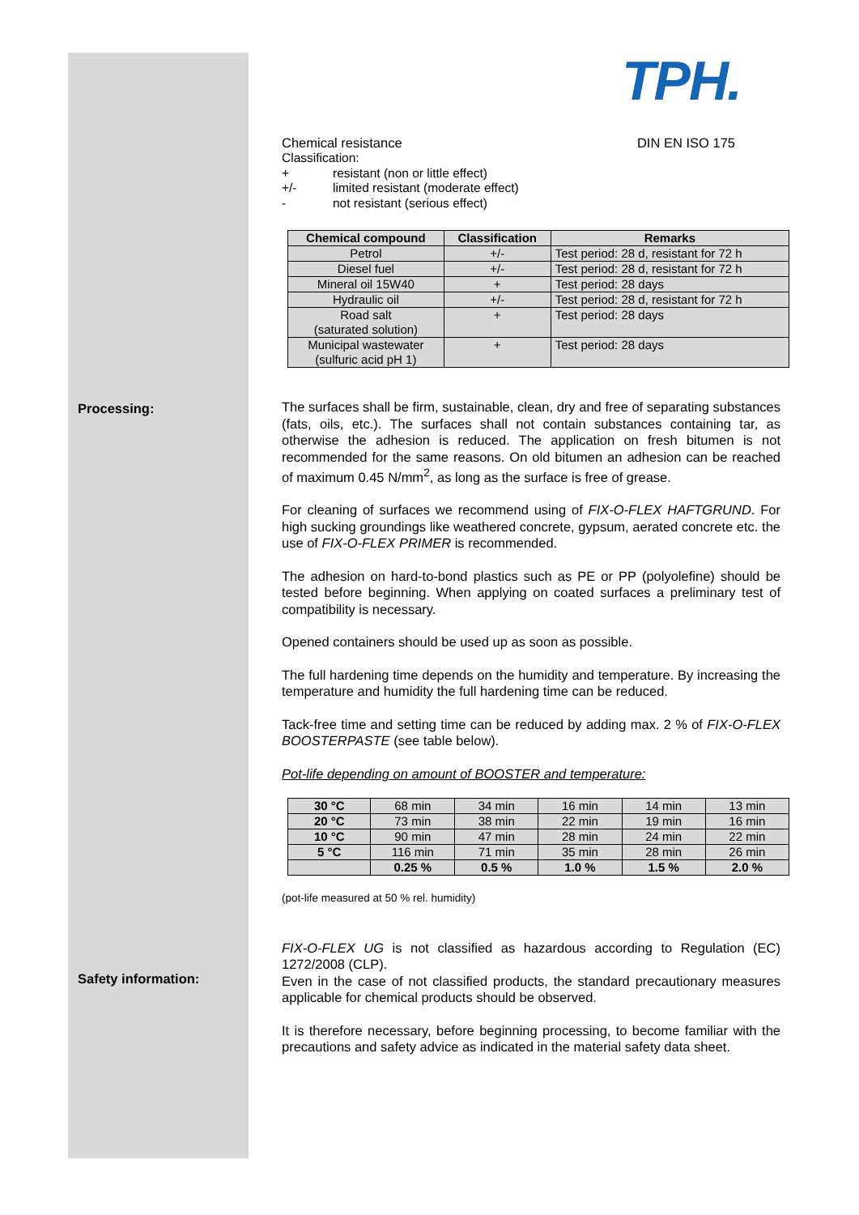TPH.
Processing:
Safety information:
Chemical resistance DIN EN ISO 175
Classification:
+ resistant (non or little effect)
+/- limited resistant (moderate effect)
- not resistant (serious effect)
| Chemical compound | Classification | Remarks |
| --- | --- | --- |
| Petrol | +/- | Test period: 28 d, resistant for 72 h |
| Diesel fuel | +/- | Test period: 28 d, resistant for 72 h |
| Mineral oil 15W40 | + | Test period: 28 days |
| Hydraulic oil | +/- | Test period: 28 d, resistant for 72 h |
| Road salt (saturated solution) | + | Test period: 28 days |
| Municipal wastewater (sulfuric acid pH 1) | + | Test period: 28 days |
The surfaces shall be firm, sustainable, clean, dry and free of separating substances (fats, oils, etc.). The surfaces shall not contain substances containing tar, as otherwise the adhesion is reduced. The application on fresh bitumen is not recommended for the same reasons. On old bitumen an adhesion can be reached of maximum 0.45 N/mm<sup>2</sup>, as long as the surface is free of grease.
For cleaning of surfaces we recommend using of FIX-O-FLEX HAFTGRUND. For high sucking groundings like weathered concrete, gypsum, aerated concrete etc. the use of FIX-O-FLEX PRIMER is recommended.
The adhesion on hard-to-bond plastics such as PE or PP (polyolefine) should be tested before beginning. When applying on coated surfaces a preliminary test of compatibility is necessary.
Opened containers should be used up as soon as possible.
The full hardening time depends on the humidity and temperature. By increasing the temperature and humidity the full hardening time can be reduced.
Tack-free time and setting time can be reduced by adding max. 2 % of FIX-O-FLEX BOOSTERPASTE (see table below).
Pot-life depending on amount of BOOSTER and temperature:
| 30 °C | 68 min | 34 min | 16 min | 14 min | 13 min |
| 20 °C | 73 min | 38 min | 22 min | 19 min | 16 min |
| 10 °C | 90 min | 47 min | 28 min | 24 min | 22 min |
| 5 °C | 116 min | 71 min | 35 min | 28 min | 26 min |
| | 0.25 % | 0.5 % | 1.0 % | 1.5 % | 2.0 % |
(pot-life measured at 50 % rel. humidity)
FIX-O-FLEX UG is not classified as hazardous according to Regulation (EC) 1272/2008 (CLP).
Even in the case of not classified products, the standard precautionary measures applicable for chemical products should be observed.
It is therefore necessary, before beginning processing, to become familiar with the precautions and safety advice as indicated in the material safety data sheet.